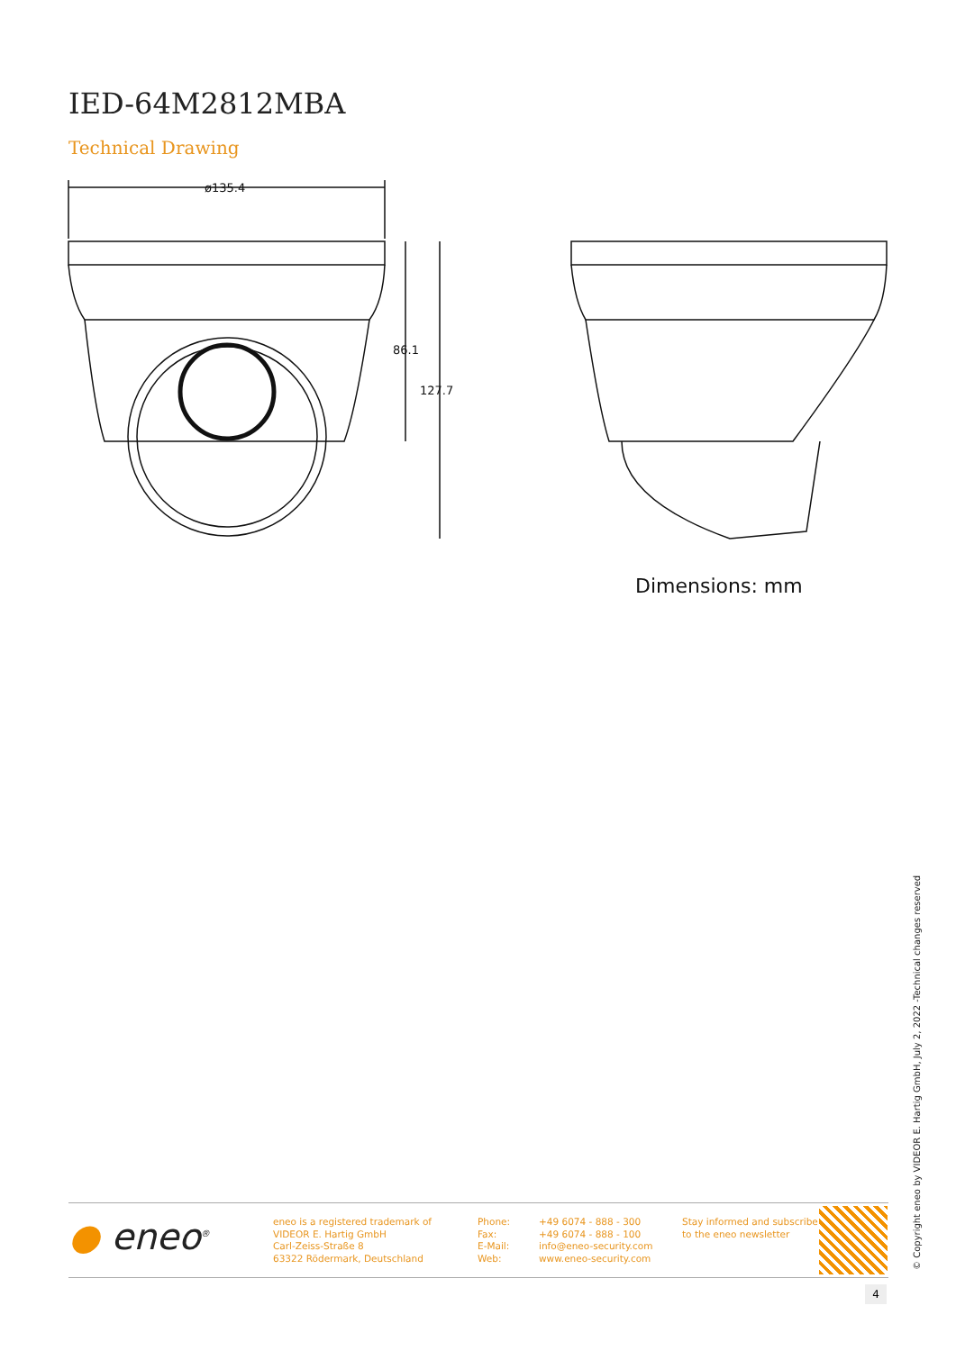IED-64M2812MBA
Technical Drawing
ø135.4
86.1
127.7
Dimensions: mm
● eneo<sup>®</sup> eneo is a registered trademark of
VIDEOR E. Hartig GmbH
Carl-Zeiss-Straße 8
63322 Rödermark, Deutschland
Phone:
Fax:
E-Mail:
Web:
+49 6074 - 888 - 300
+49 6074 - 888 - 100
info@eneo-security.com
www.eneo-security.com
Stay informed and subscribe
to the eneo newsletter
4
© Copyright eneo by VIDEOR E. Hartig GmbH, July 2, 2022 -Technical changes reserved